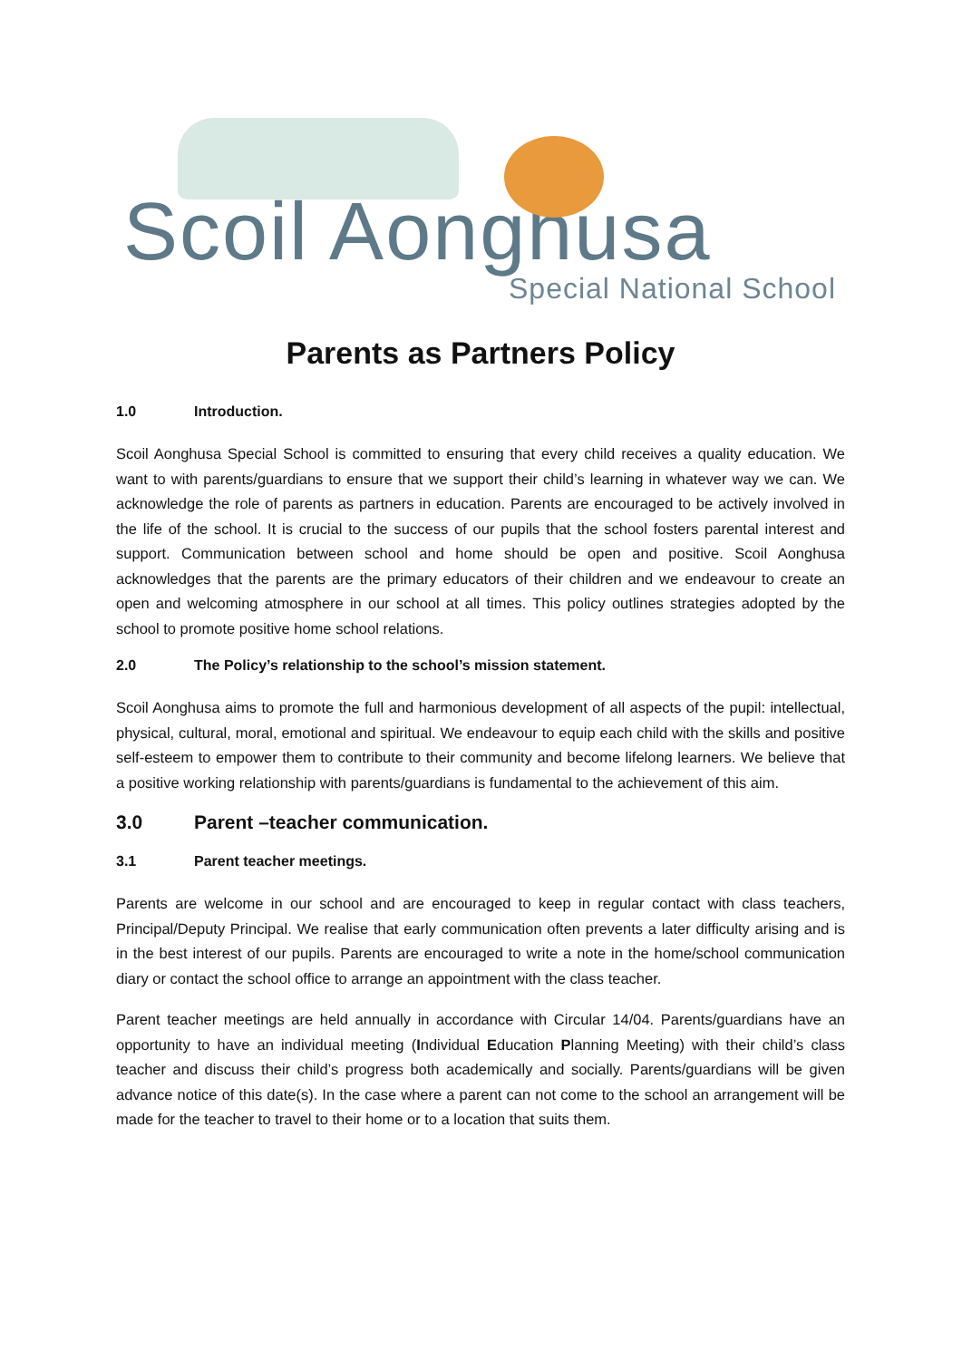Scoil Aonghusa
Special National School
Parents as Partners Policy
1.0 Introduction.
Scoil Aonghusa Special School is committed to ensuring that every child receives a quality education. We want to with parents/guardians to ensure that we support their child’s learning in whatever way we can. We acknowledge the role of parents as partners in education. Parents are encouraged to be actively involved in the life of the school. It is crucial to the success of our pupils that the school fosters parental interest and support. Communication between school and home should be open and positive. Scoil Aonghusa acknowledges that the parents are the primary educators of their children and we endeavour to create an open and welcoming atmosphere in our school at all times. This policy outlines strategies adopted by the school to promote positive home school relations.
2.0 The Policy’s relationship to the school’s mission statement.
Scoil Aonghusa aims to promote the full and harmonious development of all aspects of the pupil: intellectual, physical, cultural, moral, emotional and spiritual. We endeavour to equip each child with the skills and positive self-esteem to empower them to contribute to their community and become lifelong learners. We believe that a positive working relationship with parents/guardians is fundamental to the achievement of this aim.
3.0 Parent –teacher communication.
3.1 Parent teacher meetings.
Parents are welcome in our school and are encouraged to keep in regular contact with class teachers, Principal/Deputy Principal. We realise that early communication often prevents a later difficulty arising and is in the best interest of our pupils. Parents are encouraged to write a note in the home/school communication diary or contact the school office to arrange an appointment with the class teacher.
Parent teacher meetings are held annually in accordance with Circular 14/04. Parents/guardians have an opportunity to have an individual meeting (Individual Education Planning Meeting) with their child’s class teacher and discuss their child’s progress both academically and socially. Parents/guardians will be given advance notice of this date(s). In the case where a parent can not come to the school an arrangement will be made for the teacher to travel to their home or to a location that suits them.